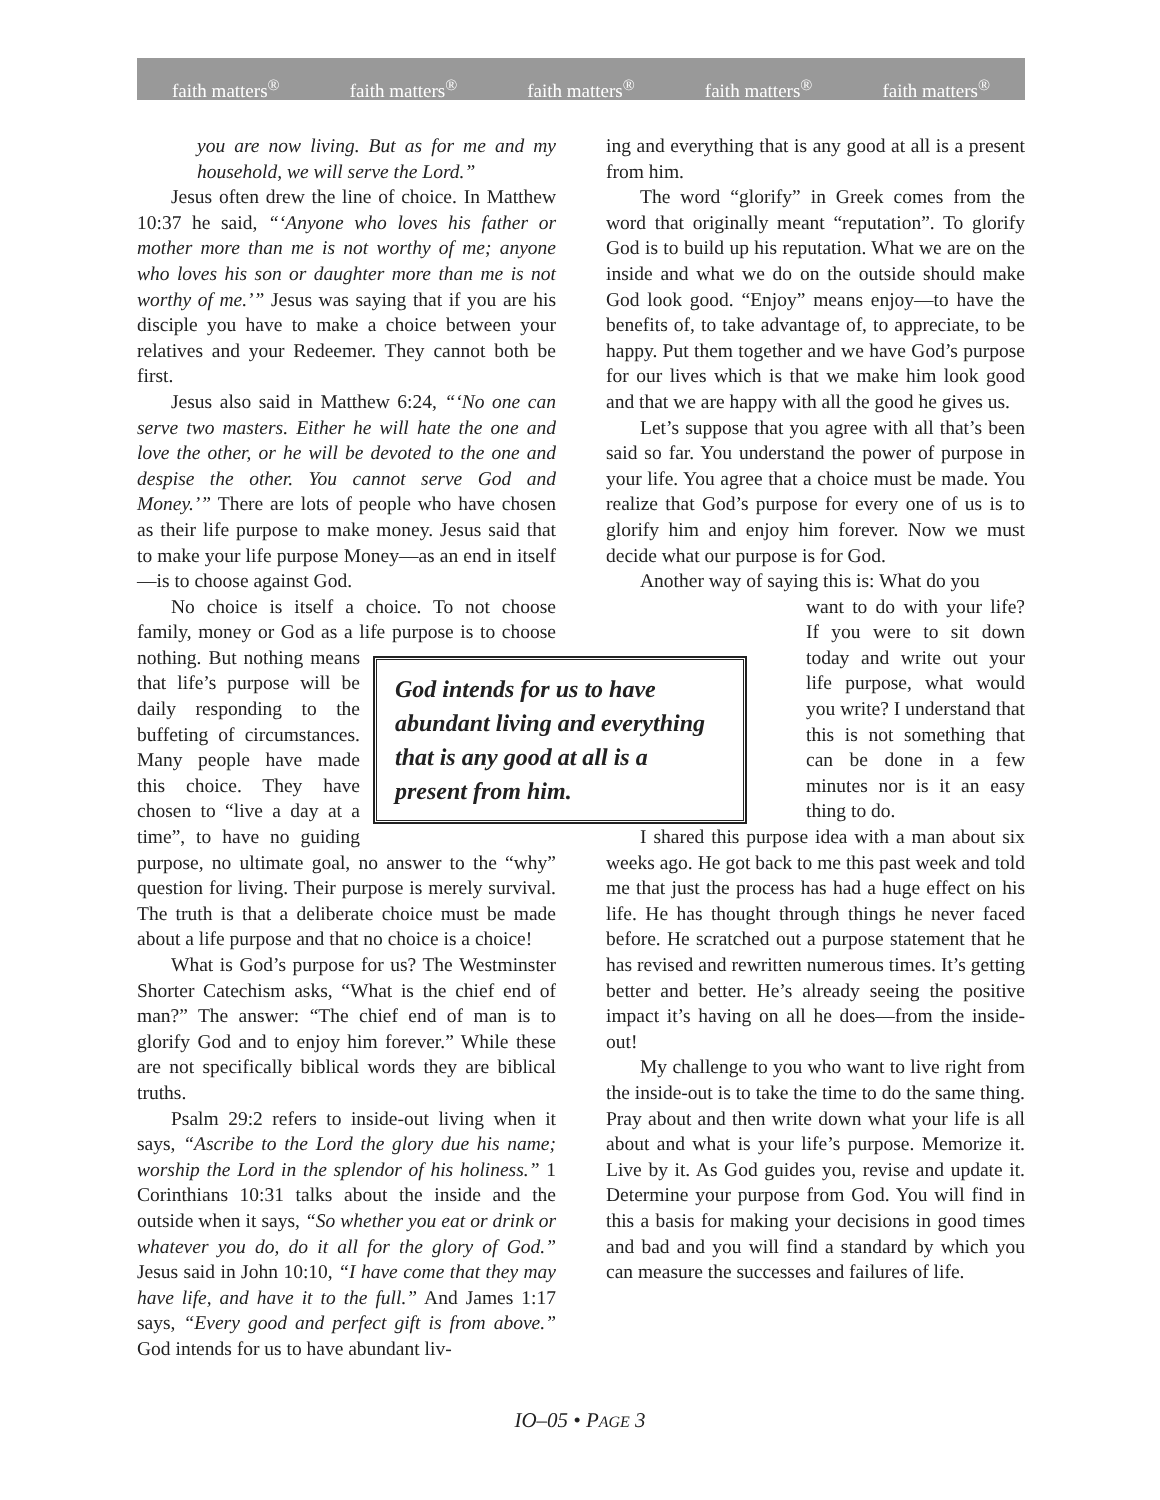faith matters<sup>®</sup> faith matters<sup>®</sup> faith matters<sup>®</sup> faith matters<sup>®</sup> faith matters<sup>®</sup>
you are now living. But as for me and my household, we will serve the Lord.”
Jesus often drew the line of choice. In Matthew 10:37 he said, “‘Anyone who loves his father or mother more than me is not worthy of me; anyone who loves his son or daughter more than me is not worthy of me.’” Jesus was saying that if you are his disciple you have to make a choice between your relatives and your Redeemer. They cannot both be first.
Jesus also said in Matthew 6:24, “‘No one can serve two masters. Either he will hate the one and love the other, or he will be devoted to the one and despise the other. You cannot serve God and Money.’” There are lots of people who have chosen as their life purpose to make money. Jesus said that to make your life purpose Money—as an end in itself—is to choose against God.
No choice is itself a choice. To not choose family, money or God as a life purpose is to choose nothing. God intends for us to have abundant living and everything that is any good at all is a present from him. But nothing means that life’s purpose will be daily responding to the buffeting of circumstances. Many people have made this choice. They have chosen to “live a day at a time”, to have no guiding purpose, no ultimate goal, no answer to the “why” question for living. Their purpose is merely survival. The truth is that a deliberate choice must be made about a life purpose and that no choice is a choice!
What is God’s purpose for us? The Westminster Shorter Catechism asks, “What is the chief end of man?” The answer: “The chief end of man is to glorify God and to enjoy him forever.” While these are not specifically biblical words they are biblical truths.
Psalm 29:2 refers to inside-out living when it says, “Ascribe to the Lord the glory due his name; worship the Lord in the splendor of his holiness.” 1 Corinthians 10:31 talks about the inside and the outside when it says, “So whether you eat or drink or whatever you do, do it all for the glory of God.” Jesus said in John 10:10, “I have come that they may have life, and have it to the full.” And James 1:17 says, “Every good and perfect gift is from above.” God intends for us to have abundant liv-
ing and everything that is any good at all is a present from him.
The word “glorify” in Greek comes from the word that originally meant “reputation”. To glorify God is to build up his reputation. What we are on the inside and what we do on the outside should make God look good. “Enjoy” means enjoy—to have the benefits of, to take advantage of, to appreciate, to be happy. Put them together and we have God’s purpose for our lives which is that we make him look good and that we are happy with all the good he gives us.
Let’s suppose that you agree with all that’s been said so far. You understand the power of purpose in your life. You agree that a choice must be made. You realize that God’s purpose for every one of us is to glorify him and enjoy him forever. Now we must decide what our purpose is for God.
Another way of saying this is: What do you
want to do with your life? If you were to sit down today and write out your life purpose, what would you write? I understand that this is not something that can be done in a few minutes nor is it an easy thing to do.
I shared this purpose idea with a man about six weeks ago. He got back to me this past week and told me that just the process has had a huge effect on his life. He has thought through things he never faced before. He scratched out a purpose statement that he has revised and rewritten numerous times. It’s getting better and better. He’s already seeing the positive impact it’s having on all he does—from the inside-out!
My challenge to you who want to live right from the inside-out is to take the time to do the same thing. Pray about and then write down what your life is all about and what is your life’s purpose. Memorize it. Live by it. As God guides you, revise and update it. Determine your purpose from God. You will find in this a basis for making your decisions in good times and bad and you will find a standard by which you can measure the successes and failures of life.
IO–05 • PAGE 3